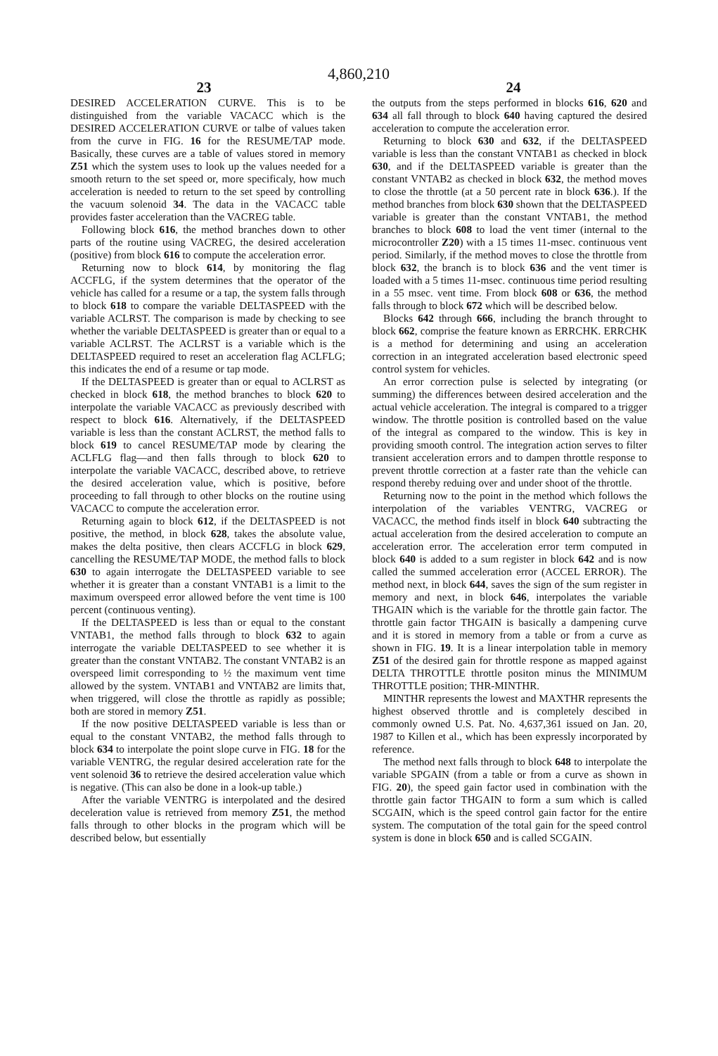23 4,860,210 24
DESIRED ACCELERATION CURVE. This is to be distinguished from the variable VACACC which is the DESIRED ACCELERATION CURVE or talbe of values taken from the curve in FIG. 16 for the RESUME/TAP mode. Basically, these curves are a table of values stored in memory Z51 which the system uses to look up the values needed for a smooth return to the set speed or, more specificaly, how much acceleration is needed to return to the set speed by controlling the vacuum solenoid 34. The data in the VACACC table provides faster acceleration than the VACREG table.
Following block 616, the method branches down to other parts of the routine using VACREG, the desired acceleration (positive) from block 616 to compute the acceleration error.
Returning now to block 614, by monitoring the flag ACCFLG, if the system determines that the operator of the vehicle has called for a resume or a tap, the system falls through to block 618 to compare the variable DELTASPEED with the variable ACLRST. The comparison is made by checking to see whether the variable DELTASPEED is greater than or equal to a variable ACLRST. The ACLRST is a variable which is the DELTASPEED required to reset an acceleration flag ACLFLG; this indicates the end of a resume or tap mode.
If the DELTASPEED is greater than or equal to ACLRST as checked in block 618, the method branches to block 620 to interpolate the variable VACACC as previously described with respect to block 616. Alternatively, if the DELTASPEED variable is less than the constant ACLRST, the method falls to block 619 to cancel RESUME/TAP mode by clearing the ACLFLG flag—and then falls through to block 620 to interpolate the variable VACACC, described above, to retrieve the desired acceleration value, which is positive, before proceeding to fall through to other blocks on the routine using VACACC to compute the acceleration error.
Returning again to block 612, if the DELTASPEED is not positive, the method, in block 628, takes the absolute value, makes the delta positive, then clears ACCFLG in block 629, cancelling the RESUME/TAP MODE, the method falls to block 630 to again interrogate the DELTASPEED variable to see whether it is greater than a constant VNTAB1 is a limit to the maximum overspeed error allowed before the vent time is 100 percent (continuous venting).
If the DELTASPEED is less than or equal to the constant VNTAB1, the method falls through to block 632 to again interrogate the variable DELTASPEED to see whether it is greater than the constant VNTAB2. The constant VNTAB2 is an overspeed limit corresponding to ½ the maximum vent time allowed by the system. VNTAB1 and VNTAB2 are limits that, when triggered, will close the throttle as rapidly as possible; both are stored in memory Z51.
If the now positive DELTASPEED variable is less than or equal to the constant VNTAB2, the method falls through to block 634 to interpolate the point slope curve in FIG. 18 for the variable VENTRG, the regular desired acceleration rate for the vent solenoid 36 to retrieve the desired acceleration value which is negative. (This can also be done in a look-up table.)
After the variable VENTRG is interpolated and the desired deceleration value is retrieved from memory Z51, the method falls through to other blocks in the program which will be described below, but essentially
the outputs from the steps performed in blocks 616, 620 and 634 all fall through to block 640 having captured the desired acceleration to compute the acceleration error.
Returning to block 630 and 632, if the DELTASPEED variable is less than the constant VNTAB1 as checked in block 630, and if the DELTASPEED variable is greater than the constant VNTAB2 as checked in block 632, the method moves to close the throttle (at a 50 percent rate in block 636.). If the method branches from block 630 shown that the DELTASPEED variable is greater than the constant VNTAB1, the method branches to block 608 to load the vent timer (internal to the microcontroller Z20) with a 15 times 11-msec. continuous vent period. Similarly, if the method moves to close the throttle from block 632, the branch is to block 636 and the vent timer is loaded with a 5 times 11-msec. continuous time period resulting in a 55 msec. vent time. From block 608 or 636, the method falls through to block 672 which will be described below.
Blocks 642 through 666, including the branch throught to block 662, comprise the feature known as ERRCHK. ERRCHK is a method for determining and using an acceleration correction in an integrated acceleration based electronic speed control system for vehicles.
An error correction pulse is selected by integrating (or summing) the differences between desired acceleration and the actual vehicle acceleration. The integral is compared to a trigger window. The throttle position is controlled based on the value of the integral as compared to the window. This is key in providing smooth control. The integration action serves to filter transient acceleration errors and to dampen throttle response to prevent throttle correction at a faster rate than the vehicle can respond thereby reduing over and under shoot of the throttle.
Returning now to the point in the method which follows the interpolation of the variables VENTRG, VACREG or VACACC, the method finds itself in block 640 subtracting the actual acceleration from the desired acceleration to compute an acceleration error. The acceleration error term computed in block 640 is added to a sum register in block 642 and is now called the summed acceleration error (ACCEL ERROR). The method next, in block 644, saves the sign of the sum register in memory and next, in block 646, interpolates the variable THGAIN which is the variable for the throttle gain factor. The throttle gain factor THGAIN is basically a dampening curve and it is stored in memory from a table or from a curve as shown in FIG. 19. It is a linear interpolation table in memory Z51 of the desired gain for throttle respone as mapped against DELTA THROTTLE throttle positon minus the MINIMUM THROTTLE position; THR-MINTHR.
MINTHR represents the lowest and MAXTHR represents the highest observed throttle and is completely descibed in commonly owned U.S. Pat. No. 4,637,361 issued on Jan. 20, 1987 to Killen et al., which has been expressly incorporated by reference.
The method next falls through to block 648 to interpolate the variable SPGAIN (from a table or from a curve as shown in FIG. 20), the speed gain factor used in combination with the throttle gain factor THGAIN to form a sum which is called SCGAIN, which is the speed control gain factor for the entire system. The computation of the total gain for the speed control system is done in block 650 and is called SCGAIN.